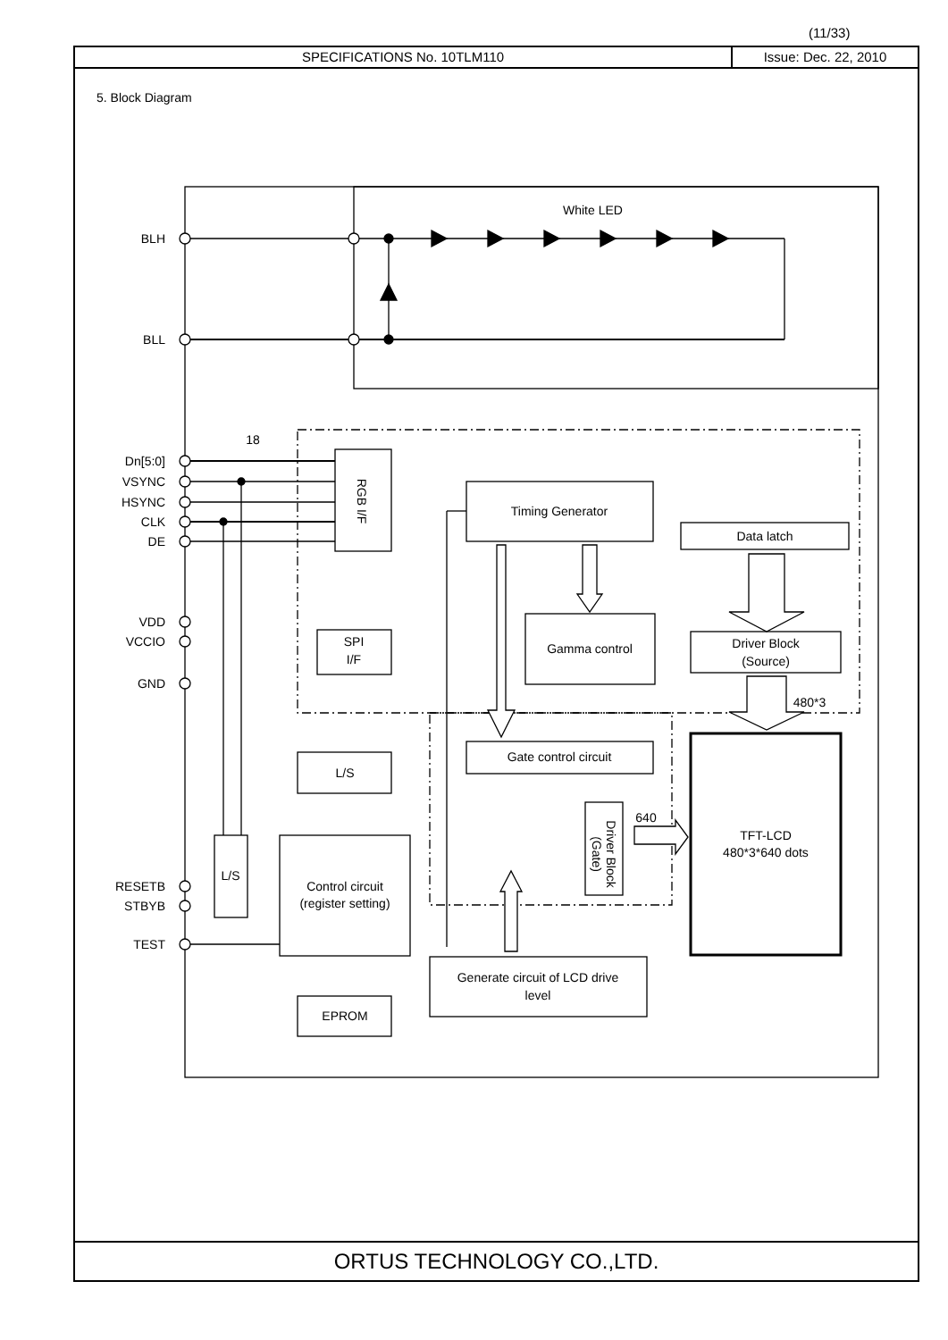(11/33)
SPECIFICATIONS No. 10TLM110 Issue: Dec. 22, 2010
5. Block Diagram
ORTUS TECHNOLOGY CO.,LTD.
White LED
BLH
BLL
Dn[5:0]
VSYNC
HSYNC
CLK
DE
VDD
VCCIO
GND
RESETB
STBYB
TEST
18
Timing Generator
Data latch
Gamma control
Driver Block
(Source)
SPI
I/F
Gate control circuit
L/S
TFT-LCD
480*3*640 dots
L/S
Control circuit
(register setting)
Generate circuit of LCD drive
level
EPROM
640
480*3
RGB I/F
Driver Block
(Gate)